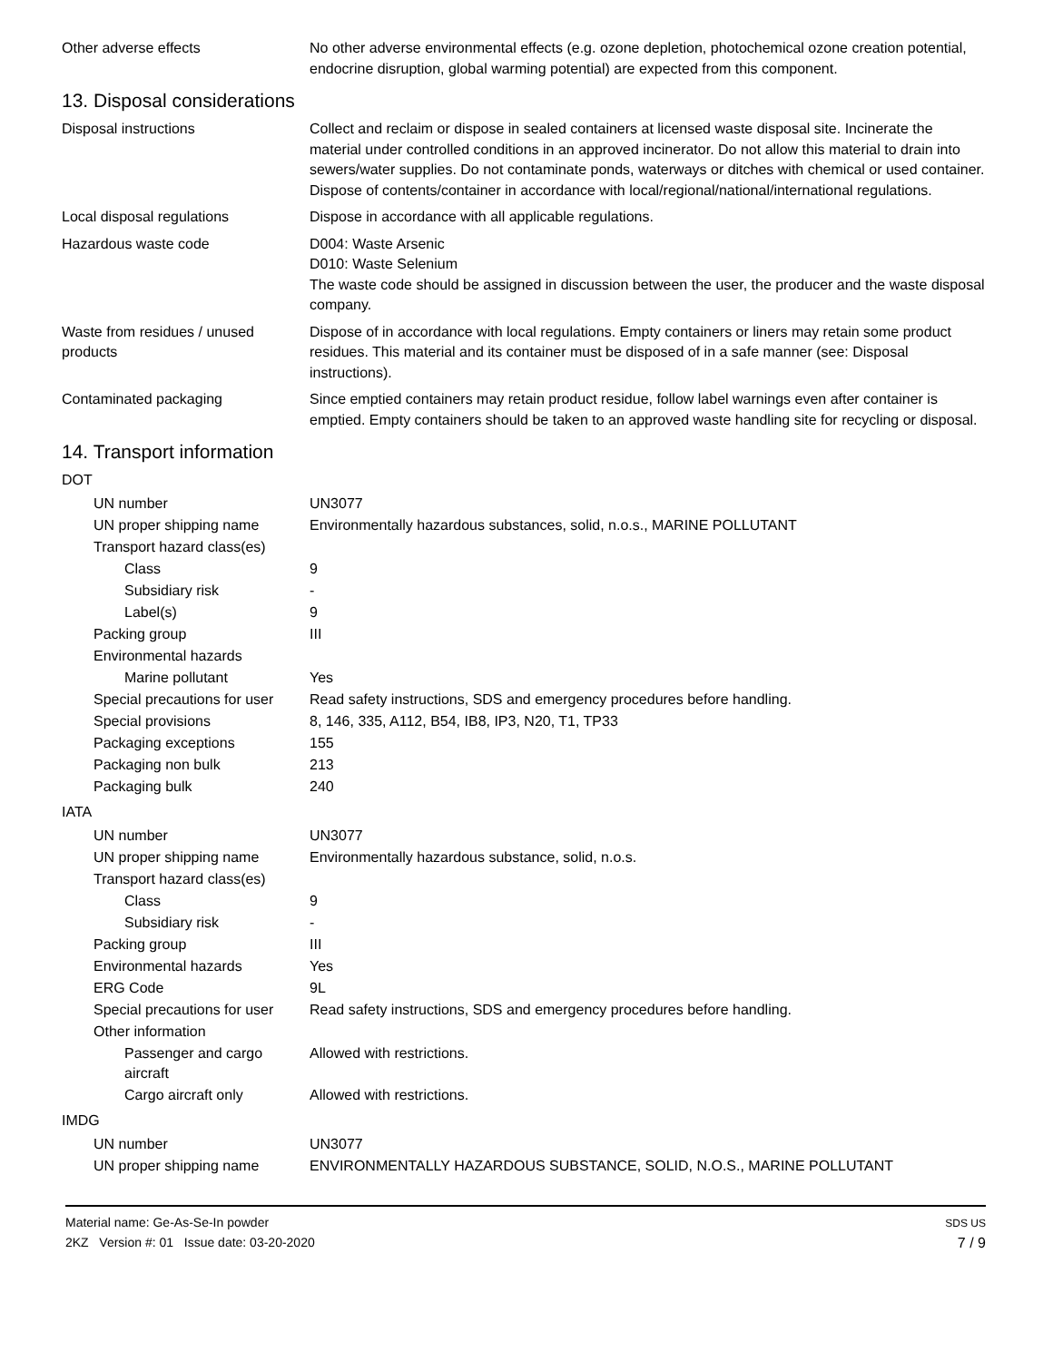Other adverse effects No other adverse environmental effects (e.g. ozone depletion, photochemical ozone creation potential, endocrine disruption, global warming potential) are expected from this component.
13. Disposal considerations
Disposal instructions Collect and reclaim or dispose in sealed containers at licensed waste disposal site. Incinerate the material under controlled conditions in an approved incinerator. Do not allow this material to drain into sewers/water supplies. Do not contaminate ponds, waterways or ditches with chemical or used container. Dispose of contents/container in accordance with local/regional/national/international regulations.
Local disposal regulations Dispose in accordance with all applicable regulations.
Hazardous waste code D004: Waste Arsenic
D010: Waste Selenium
The waste code should be assigned in discussion between the user, the producer and the waste disposal company.
Waste from residues / unused products
Dispose of in accordance with local regulations. Empty containers or liners may retain some product residues. This material and its container must be disposed of in a safe manner (see: Disposal instructions).
Contaminated packaging Since emptied containers may retain product residue, follow label warnings even after container is emptied. Empty containers should be taken to an approved waste handling site for recycling or disposal.
14. Transport information
DOT
UN number UN3077
UN proper shipping name Environmentally hazardous substances, solid, n.o.s., MARINE POLLUTANT
Transport hazard class(es)
Class 9
Subsidiary risk -
Label(s) 9
Packing group III
Environmental hazards
Marine pollutant Yes
Special precautions for user
Read safety instructions, SDS and emergency procedures before handling.
Special provisions 8, 146, 335, A112, B54, IB8, IP3, N20, T1, TP33
Packaging exceptions 155
Packaging non bulk 213
Packaging bulk 240
IATA
UN number UN3077
UN proper shipping name Environmentally hazardous substance, solid, n.o.s.
Transport hazard class(es)
Class 9
Subsidiary risk -
Packing group III
Environmental hazards Yes
ERG Code 9L
Special precautions for user
Read safety instructions, SDS and emergency procedures before handling.
Other information
Passenger and cargo aircraft
Allowed with restrictions.
Cargo aircraft only Allowed with restrictions.
IMDG
UN number UN3077
UN proper shipping name ENVIRONMENTALLY HAZARDOUS SUBSTANCE, SOLID, N.O.S., MARINE POLLUTANT
Material name: Ge-As-Se-In powder
2KZ Version #: 01 Issue date: 03-20-2020
SDS US
7 / 9